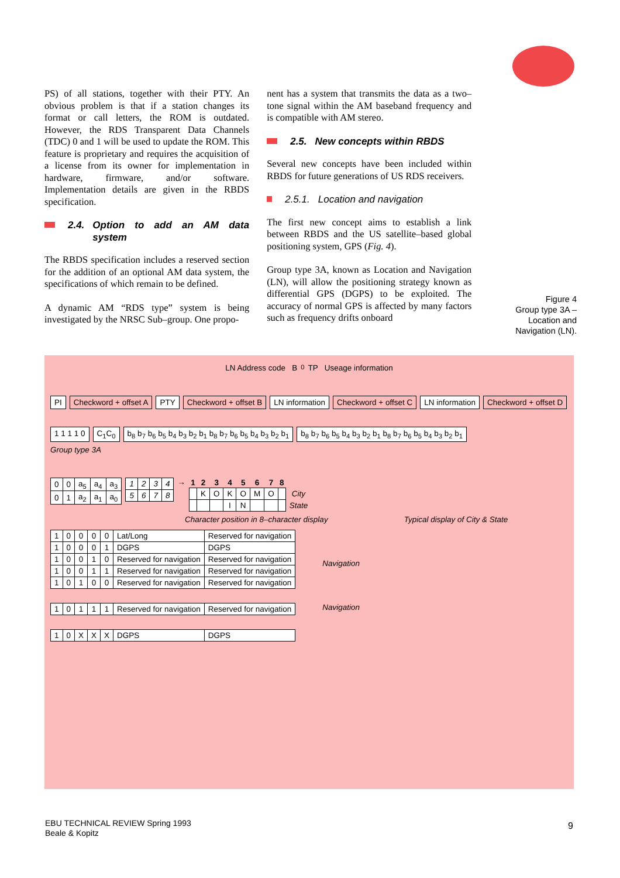PS) of all stations, together with their PTY. An obvious problem is that if a station changes its format or call letters, the ROM is outdated. However, the RDS Transparent Data Channels (TDC) 0 and 1 will be used to update the ROM. This feature is proprietary and requires the acquisition of a license from its owner for implementation in hardware, firmware, and/or software. Implementation details are given in the RBDS specification.
2.4. Option to add an AM data system
The RBDS specification includes a reserved section for the addition of an optional AM data system, the specifications of which remain to be defined.
A dynamic AM “RDS type” system is being investigated by the NRSC Sub–group. One propo-
nent has a system that transmits the data as a two–tone signal within the AM baseband frequency and is compatible with AM stereo.
2.5. New concepts within RBDS
Several new concepts have been included within RBDS for future generations of US RDS receivers.
2.5.1. Location and navigation
The first new concept aims to establish a link between RBDS and the US satellite–based global positioning system, GPS (Fig. 4).
Group type 3A, known as Location and Navigation (LN), will allow the positioning strategy known as differential GPS (DGPS) to be exploited. The accuracy of normal GPS is affected by many factors such as frequency drifts onboard
Figure 4
Group type 3A –
Location and
Navigation (LN).
LN Address code B<sub>0</sub> TP Useage information
PI Checkword + offset A PTY Checkword + offset B LN information Checkword + offset C LN information Checkword + offset D
1 1 1 1 0 C<sub>1</sub>C<sub>0</sub> b<sub>8</sub> b<sub>7</sub> b<sub>6</sub> b<sub>5</sub> b<sub>4</sub> b<sub>3</sub> b<sub>2</sub> b<sub>1</sub> b<sub>8</sub> b<sub>7</sub> b<sub>6</sub> b<sub>5</sub> b<sub>4</sub> b<sub>3</sub> b<sub>2</sub> b<sub>1</sub> b<sub>8</sub> b<sub>7</sub> b<sub>6</sub> b<sub>5</sub> b<sub>4</sub> b<sub>3</sub> b<sub>2</sub> b<sub>1</sub> b<sub>8</sub> b<sub>7</sub> b<sub>6</sub> b<sub>5</sub> b<sub>4</sub> b<sub>3</sub> b<sub>2</sub> b<sub>1</sub>
Group type 3A
| 0 | 0 | a<sub>5</sub> | a<sub>4</sub> | a<sub>3</sub> |
| 0 | 1 | a<sub>2</sub> | a<sub>1</sub> | a<sub>0</sub> |
| 1 | 2 | 3 | 4 |
| 5 | 6 | 7 | 8 |
→
| 1 | 2 | 3 | 4 | 5 | 6 | 7 | 8 | |
| --- | --- | --- | --- | --- | --- | --- | --- | --- |
| | K | O | K | O | M | O | | City |
| | | | I | N | | | | State |
Character position in 8–character display Typical display of City & State
| 1 | 0 | 0 | 0 | 0 | Lat/Long | Reserved for navigation |
| 1 | 0 | 0 | 0 | 1 | DGPS | DGPS |
| 1 | 0 | 0 | 1 | 0 | Reserved for navigation | Reserved for navigation |
| 1 | 0 | 0 | 1 | 1 | Reserved for navigation | Reserved for navigation |
| 1 | 0 | 1 | 0 | 0 | Reserved for navigation | Reserved for navigation |
| 1 | 0 | 1 | 1 | 1 | Reserved for navigation | Reserved for navigation |
| 1 | 0 | X | X | X | DGPS | DGPS |
Navigation
Navigation
EBU TECHNICAL REVIEW Spring 1993
Beale & Kopitz
9